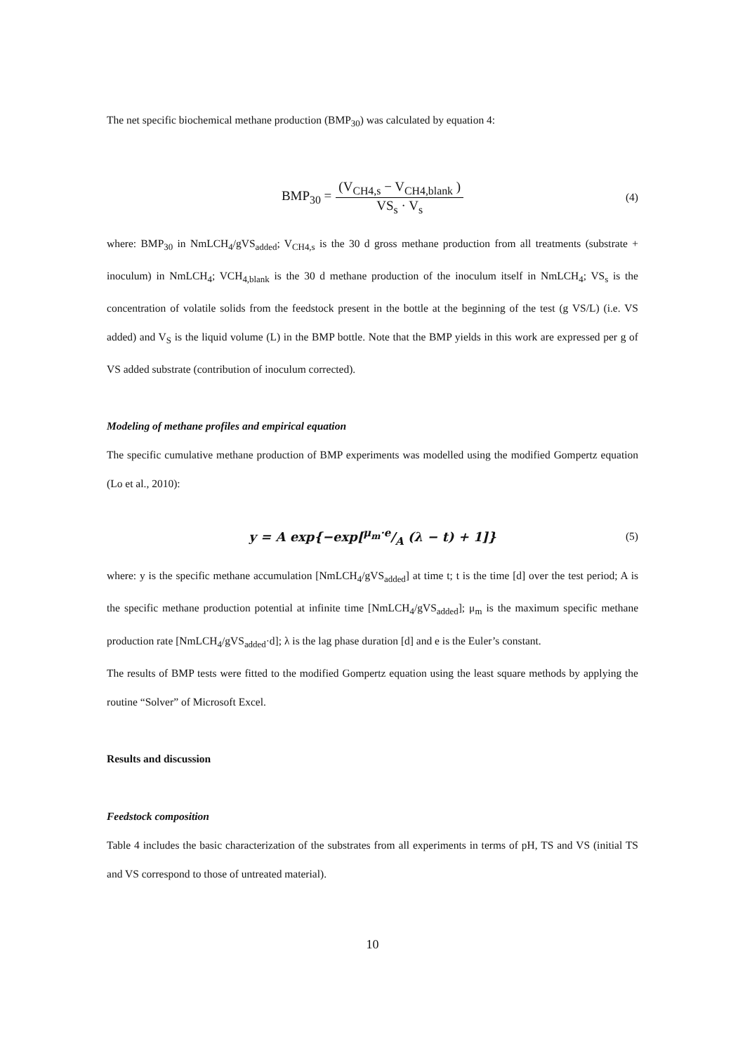The net specific biochemical methane production (BMP<sub>30</sub>) was calculated by equation 4:
BMP<sub>30</sub> = (V<sub>CH4,s</sub> − V<sub>CH4,blank</sub> ) VS<sub>s</sub> · V<sub>s</sub> (4)
where: BMP<sub>30</sub> in NmLCH<sub>4</sub>/gVS<sub>added</sub>; V<sub>CH4,s</sub> is the 30 d gross methane production from all treatments (substrate + inoculum) in NmLCH<sub>4</sub>; VCH<sub>4,blank</sub> is the 30 d methane production of the inoculum itself in NmLCH<sub>4</sub>; VS<sub>s</sub> is the concentration of volatile solids from the feedstock present in the bottle at the beginning of the test (g VS/L) (i.e. VS added) and V<sub>S</sub> is the liquid volume (L) in the BMP bottle. Note that the BMP yields in this work are expressed per g of VS added substrate (contribution of inoculum corrected).
Modeling of methane profiles and empirical equation
The specific cumulative methane production of BMP experiments was modelled using the modified Gompertz equation (Lo et al., 2010):
y = A exp{−exp[μ<sub>m</sub>·e/A (λ − t) + 1]} (5)
where: y is the specific methane accumulation [NmLCH<sub>4</sub>/gVS<sub>added</sub>] at time t; t is the time [d] over the test period; A is the specific methane production potential at infinite time [NmLCH<sub>4</sub>/gVS<sub>added</sub>]; μ<sub>m</sub> is the maximum specific methane production rate [NmLCH<sub>4</sub>/gVS<sub>added</sub>·d]; λ is the lag phase duration [d] and e is the Euler’s constant.
The results of BMP tests were fitted to the modified Gompertz equation using the least square methods by applying the routine “Solver” of Microsoft Excel.
Results and discussion
Feedstock composition
Table 4 includes the basic characterization of the substrates from all experiments in terms of pH, TS and VS (initial TS and VS correspond to those of untreated material).
10